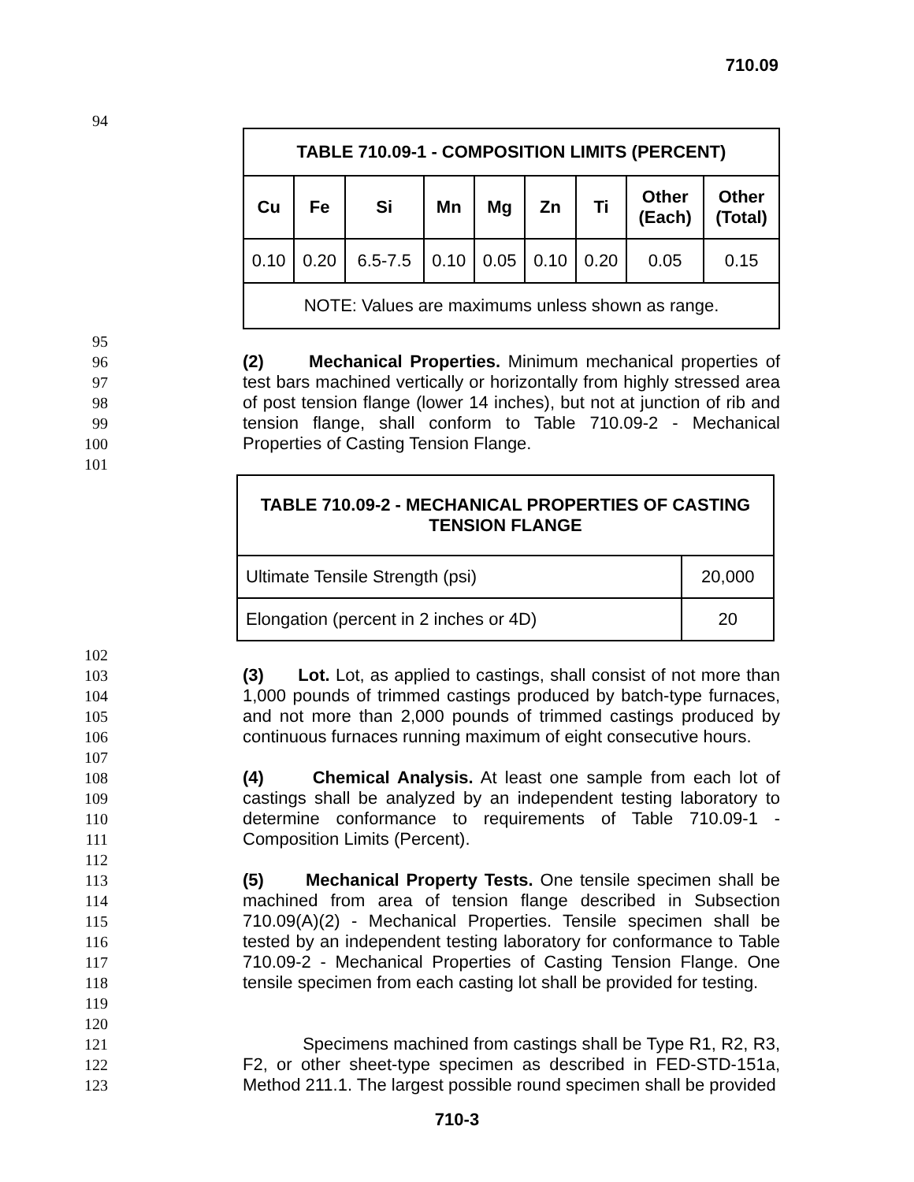710.09
94
| TABLE 710.09-1 - COMPOSITION LIMITS (PERCENT) | | | | | | | | |
| --- | --- | --- | --- | --- | --- | --- | --- | --- |
| Cu | Fe | Si | Mn | Mg | Zn | Ti | Other (Each) | Other (Total) |
| 0.10 | 0.20 | 6.5-7.5 | 0.10 | 0.05 | 0.10 | 0.20 | 0.05 | 0.15 |
| NOTE: Values are maximums unless shown as range. | | | | | | | | |
95
96
97
98
99
100
(2) Mechanical Properties. Minimum mechanical properties of test bars machined vertically or horizontally from highly stressed area of post tension flange (lower 14 inches), but not at junction of rib and tension flange, shall conform to Table 710.09-2 - Mechanical Properties of Casting Tension Flange.
101
| TABLE 710.09-2 - MECHANICAL PROPERTIES OF CASTING TENSION FLANGE | |
| --- | --- |
| Ultimate Tensile Strength (psi) | 20,000 |
| Elongation (percent in 2 inches or 4D) | 20 |
102
103
104
105
106
(3) Lot. Lot, as applied to castings, shall consist of not more than 1,000 pounds of trimmed castings produced by batch-type furnaces, and not more than 2,000 pounds of trimmed castings produced by continuous furnaces running maximum of eight consecutive hours.
107
108
109
110
111
(4) Chemical Analysis. At least one sample from each lot of castings shall be analyzed by an independent testing laboratory to determine conformance to requirements of Table 710.09-1 - Composition Limits (Percent).
112
113
114
115
116
117
118
119
(5) Mechanical Property Tests. One tensile specimen shall be machined from area of tension flange described in Subsection 710.09(A)(2) - Mechanical Properties. Tensile specimen shall be tested by an independent testing laboratory for conformance to Table 710.09-2 - Mechanical Properties of Casting Tension Flange. One tensile specimen from each casting lot shall be provided for testing.
120
121
122
123
Specimens machined from castings shall be Type R1, R2, R3, F2, or other sheet-type specimen as described in FED-STD-151a, Method 211.1. The largest possible round specimen shall be provided
710-3